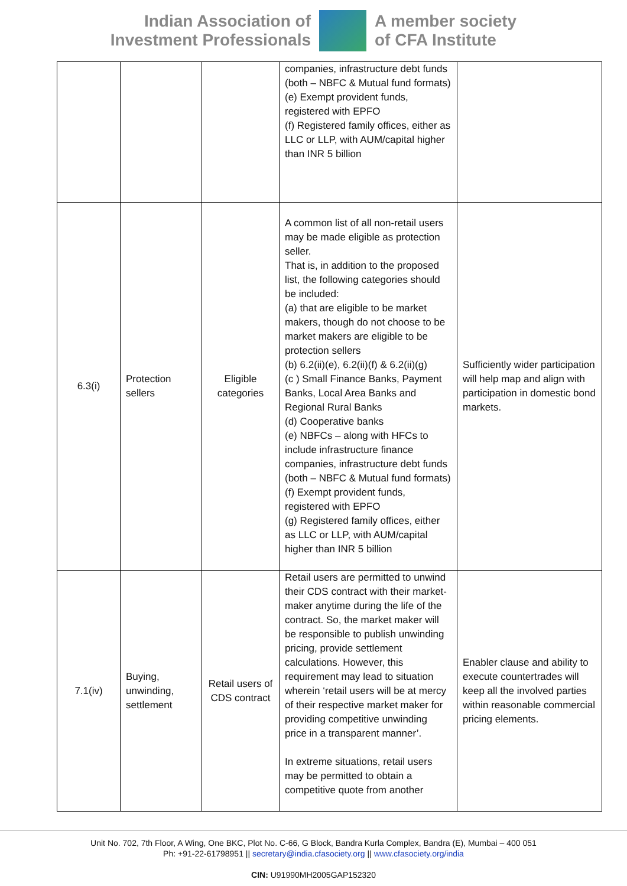Indian Association of
Investment Professionals
A member society
of CFA Institute
| | | | companies, infrastructure debt funds (both – NBFC & Mutual fund formats) (e) Exempt provident funds, registered with EPFO (f) Registered family offices, either as LLC or LLP, with AUM/capital higher than INR 5 billion | |
| 6.3(i) | Protection sellers | Eligible categories | A common list of all non-retail users may be made eligible as protection seller. That is, in addition to the proposed list, the following categories should be included: (a) that are eligible to be market makers, though do not choose to be market makers are eligible to be protection sellers (b) 6.2(ii)(e), 6.2(ii)(f) & 6.2(ii)(g) (c ) Small Finance Banks, Payment Banks, Local Area Banks and Regional Rural Banks (d) Cooperative banks (e) NBFCs – along with HFCs to include infrastructure finance companies, infrastructure debt funds (both – NBFC & Mutual fund formats) (f) Exempt provident funds, registered with EPFO (g) Registered family offices, either as LLC or LLP, with AUM/capital higher than INR 5 billion | Sufficiently wider participation will help map and align with participation in domestic bond markets. |
| 7.1(iv) | Buying, unwinding, settlement | Retail users of CDS contract | Retail users are permitted to unwind their CDS contract with their market-maker anytime during the life of the contract. So, the market maker will be responsible to publish unwinding pricing, provide settlement calculations. However, this requirement may lead to situation wherein ‘retail users will be at mercy of their respective market maker for providing competitive unwinding price in a transparent manner’. In extreme situations, retail users may be permitted to obtain a competitive quote from another | Enabler clause and ability to execute countertrades will keep all the involved parties within reasonable commercial pricing elements. |
Unit No. 702, 7th Floor, A Wing, One BKC, Plot No. C-66, G Block, Bandra Kurla Complex, Bandra (E), Mumbai – 400 051
Ph: +91-22-61798951 || secretary@india.cfasociety.org || www.cfasociety.org/india
CIN: U91990MH2005GAP152320